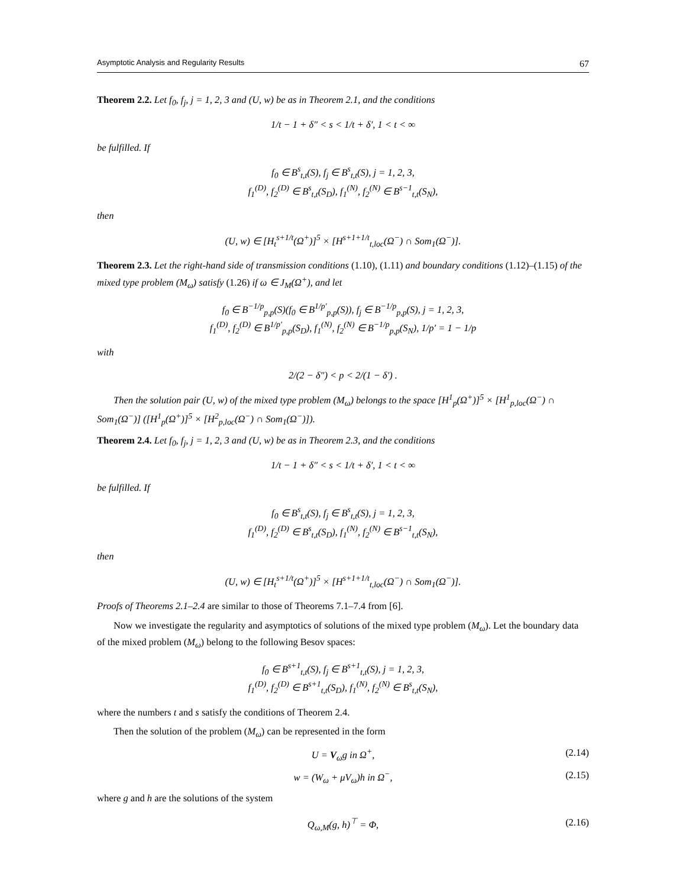Asymptotic Analysis and Regularity Results 67
Theorem 2.2. Let f<sub>0</sub>, f<sub>j</sub>, j = 1, 2, 3 and (U, w) be as in Theorem 2.1, and the conditions
1/t − 1 + δ″ < s < 1/t + δ′, 1 < t < ∞
be fulfilled. If
f<sub>0</sub> ∈ B<sup>s</sup><sub>t,t</sub>(S), f<sub>j</sub> ∈ B<sup>s</sup><sub>t,t</sub>(S), j = 1, 2, 3,
f<sub>1</sub><sup>(D)</sup>, f<sub>2</sub><sup>(D)</sup> ∈ B<sup>s</sup><sub>t,t</sub>(S<sub>D</sub>), f<sub>1</sub><sup>(N)</sup>, f<sub>2</sub><sup>(N)</sup> ∈ B<sup>s−1</sup><sub>t,t</sub>(S<sub>N</sub>),
then
(U, w) ∈ [H<sub>t</sub><sup>s+1/t</sup>(Ω<sup>+</sup>)]<sup>5</sup> × [H<sup>s+1+1/t</sup><sub>t,loc</sub>(Ω<sup>−</sup>) ∩ Som<sub>1</sub>(Ω<sup>−</sup>)].
Theorem 2.3. Let the right-hand side of transmission conditions (1.10), (1.11) and boundary conditions (1.12)–(1.15) of the mixed type problem (M<sub>ω</sub>) satisfy (1.26) if ω ∈ J<sub>M</sub>(Ω<sup>+</sup>), and let
f<sub>0</sub> ∈ B<sup>−1/p</sup><sub>p,p</sub>(S)(f<sub>0</sub> ∈ B<sup>1/p′</sup><sub>p,p</sub>(S)), f<sub>j</sub> ∈ B<sup>−1/p</sup><sub>p,p</sub>(S), j = 1, 2, 3,
f<sub>1</sub><sup>(D)</sup>, f<sub>2</sub><sup>(D)</sup> ∈ B<sup>1/p′</sup><sub>p,p</sub>(S<sub>D</sub>), f<sub>1</sub><sup>(N)</sup>, f<sub>2</sub><sup>(N)</sup> ∈ B<sup>−1/p</sup><sub>p,p</sub>(S<sub>N</sub>), 1/p′ = 1 − 1/p
with
2/(2 − δ″) < p < 2/(1 − δ′) .
Then the solution pair (U, w) of the mixed type problem (M<sub>ω</sub>) belongs to the space [H<sup>1</sup><sub>p</sub>(Ω<sup>+</sup>)]<sup>5</sup> × [H<sup>1</sup><sub>p,loc</sub>(Ω<sup>−</sup>) ∩ Som<sub>1</sub>(Ω<sup>−</sup>)] ([H<sup>1</sup><sub>p</sub>(Ω<sup>+</sup>)]<sup>5</sup> × [H<sup>2</sup><sub>p,loc</sub>(Ω<sup>−</sup>) ∩ Som<sub>1</sub>(Ω<sup>−</sup>)]).
Theorem 2.4. Let f<sub>0</sub>, f<sub>j</sub>, j = 1, 2, 3 and (U, w) be as in Theorem 2.3, and the conditions
1/t − 1 + δ″ < s < 1/t + δ′, 1 < t < ∞
be fulfilled. If
f<sub>0</sub> ∈ B<sup>s</sup><sub>t,t</sub>(S), f<sub>j</sub> ∈ B<sup>s</sup><sub>t,t</sub>(S), j = 1, 2, 3,
f<sub>1</sub><sup>(D)</sup>, f<sub>2</sub><sup>(D)</sup> ∈ B<sup>s</sup><sub>t,t</sub>(S<sub>D</sub>), f<sub>1</sub><sup>(N)</sup>, f<sub>2</sub><sup>(N)</sup> ∈ B<sup>s−1</sup><sub>t,t</sub>(S<sub>N</sub>),
then
(U, w) ∈ [H<sub>t</sub><sup>s+1/t</sup>(Ω<sup>+</sup>)]<sup>5</sup> × [H<sup>s+1+1/t</sup><sub>t,loc</sub>(Ω<sup>−</sup>) ∩ Som<sub>1</sub>(Ω<sup>−</sup>)].
Proofs of Theorems 2.1–2.4 are similar to those of Theorems 7.1–7.4 from [6].
Now we investigate the regularity and asymptotics of solutions of the mixed type problem (M<sub>ω</sub>). Let the boundary data of the mixed problem (M<sub>ω</sub>) belong to the following Besov spaces:
f<sub>0</sub> ∈ B<sup>s+1</sup><sub>t,t</sub>(S), f<sub>j</sub> ∈ B<sup>s+1</sup><sub>t,t</sub>(S), j = 1, 2, 3,
f<sub>1</sub><sup>(D)</sup>, f<sub>2</sub><sup>(D)</sup> ∈ B<sup>s+1</sup><sub>t,t</sub>(S<sub>D</sub>), f<sub>1</sub><sup>(N)</sup>, f<sub>2</sub><sup>(N)</sup> ∈ B<sup>s</sup><sub>t,t</sub>(S<sub>N</sub>),
where the numbers t and s satisfy the conditions of Theorem 2.4.
Then the solution of the problem (M<sub>ω</sub>) can be represented in the form
U = V<sub>ω</sub>g in Ω<sup>+</sup>, (2.14)
w = (W<sub>ω</sub> + μV<sub>ω</sub>)h in Ω<sup>−</sup>, (2.15)
where g and h are the solutions of the system
Q<sub>ω,M</sub>(g, h)<sup>⊤</sup> = Φ, (2.16)